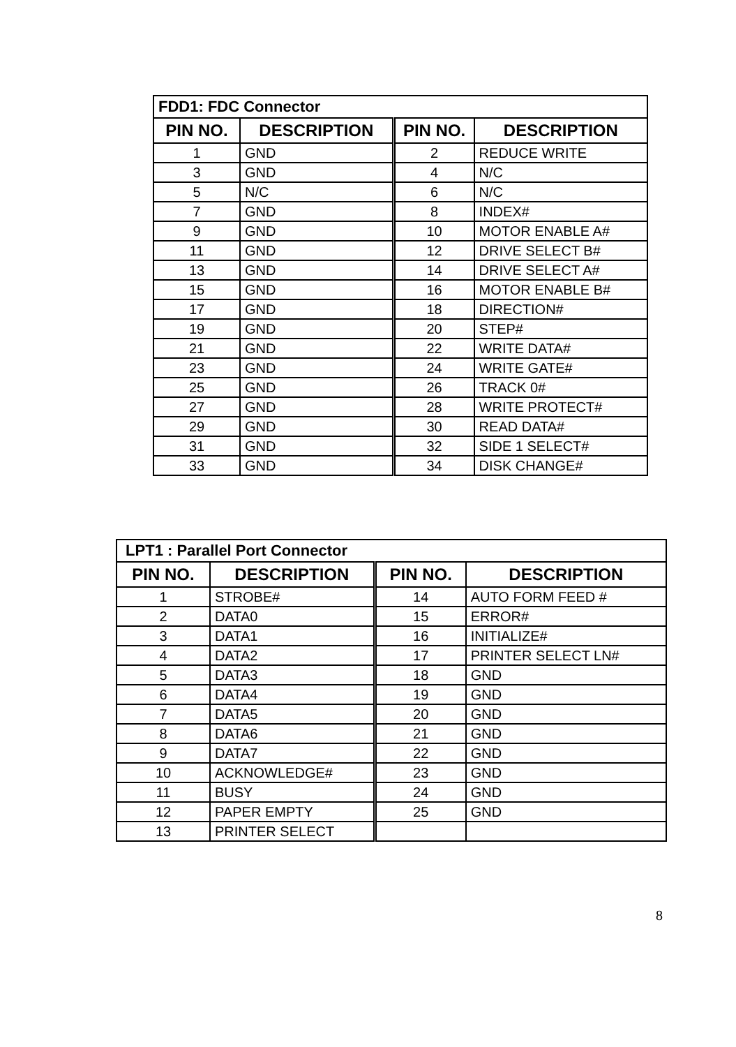| FDD1: FDC Connector | | | |
| PIN NO. | DESCRIPTION | PIN NO. | DESCRIPTION |
| 1 | GND | 2 | REDUCE WRITE |
| 3 | GND | 4 | N/C |
| 5 | N/C | 6 | N/C |
| 7 | GND | 8 | INDEX# |
| 9 | GND | 10 | MOTOR ENABLE A# |
| 11 | GND | 12 | DRIVE SELECT B# |
| 13 | GND | 14 | DRIVE SELECT A# |
| 15 | GND | 16 | MOTOR ENABLE B# |
| 17 | GND | 18 | DIRECTION# |
| 19 | GND | 20 | STEP# |
| 21 | GND | 22 | WRITE DATA# |
| 23 | GND | 24 | WRITE GATE# |
| 25 | GND | 26 | TRACK 0# |
| 27 | GND | 28 | WRITE PROTECT# |
| 29 | GND | 30 | READ DATA# |
| 31 | GND | 32 | SIDE 1 SELECT# |
| 33 | GND | 34 | DISK CHANGE# |
| LPT1 : Parallel Port Connector | | | |
| PIN NO. | DESCRIPTION | PIN NO. | DESCRIPTION |
| 1 | STROBE# | 14 | AUTO FORM FEED # |
| 2 | DATA0 | 15 | ERROR# |
| 3 | DATA1 | 16 | INITIALIZE# |
| 4 | DATA2 | 17 | PRINTER SELECT LN# |
| 5 | DATA3 | 18 | GND |
| 6 | DATA4 | 19 | GND |
| 7 | DATA5 | 20 | GND |
| 8 | DATA6 | 21 | GND |
| 9 | DATA7 | 22 | GND |
| 10 | ACKNOWLEDGE# | 23 | GND |
| 11 | BUSY | 24 | GND |
| 12 | PAPER EMPTY | 25 | GND |
| 13 | PRINTER SELECT | | |
8